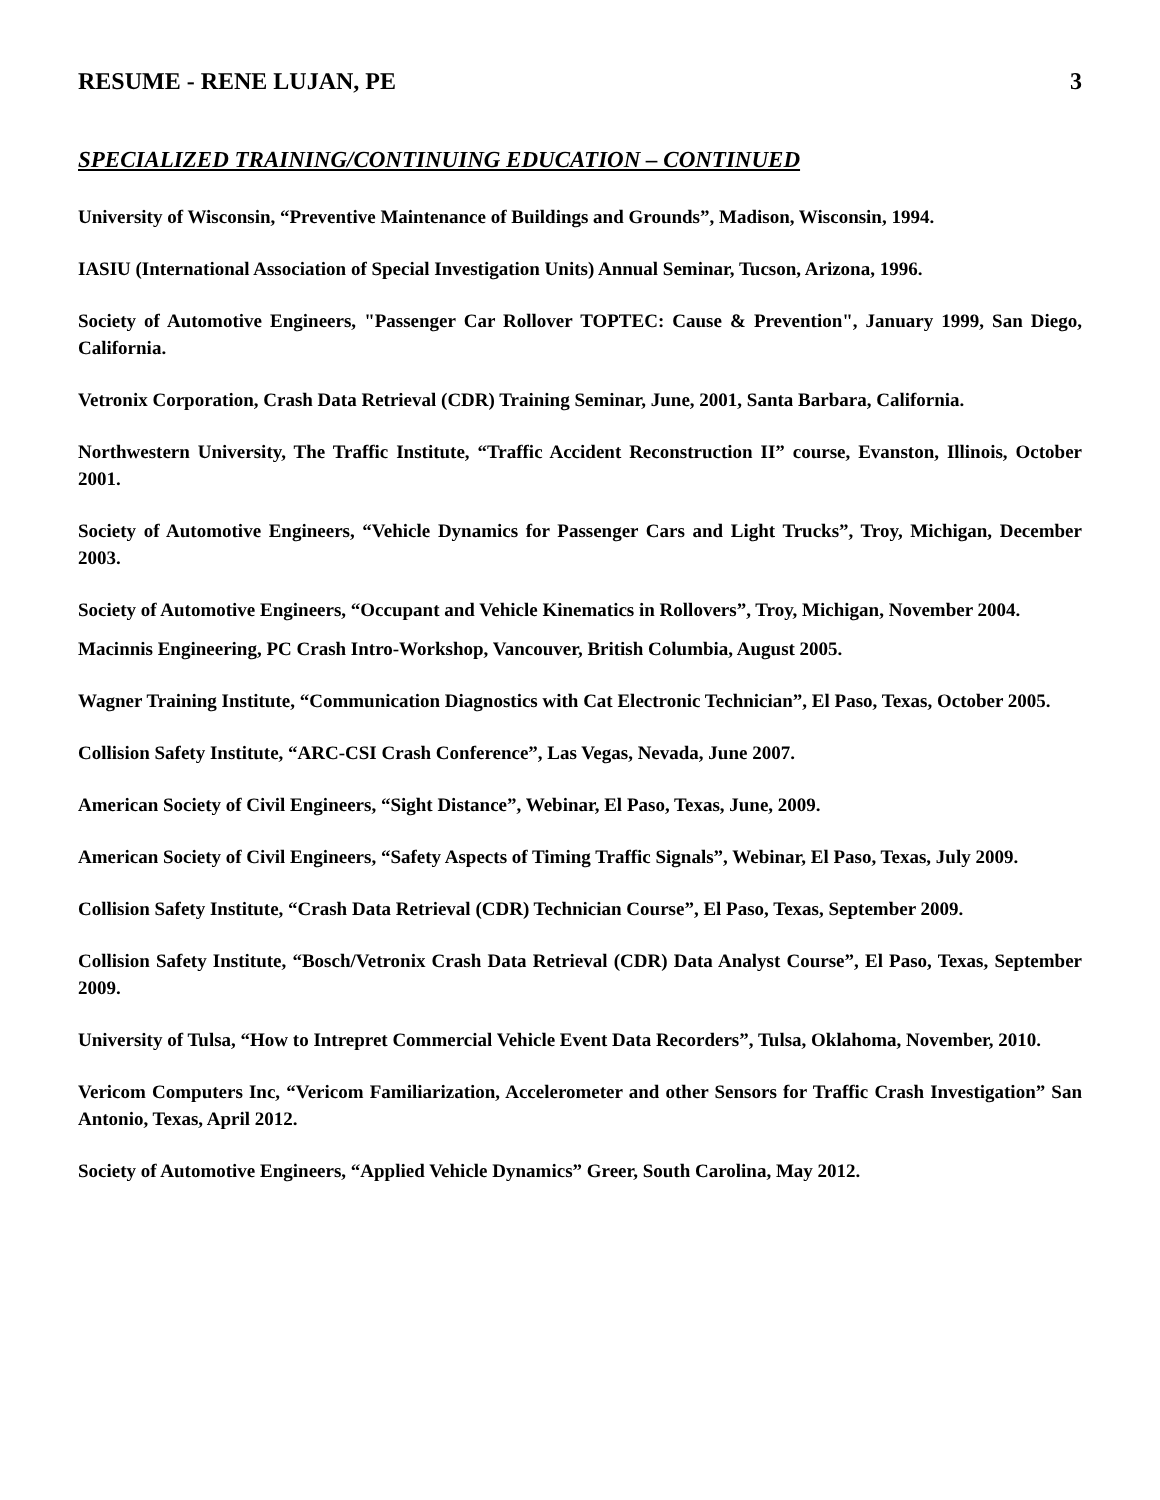RESUME - RENE LUJAN, PE 3
SPECIALIZED TRAINING/CONTINUING EDUCATION – CONTINUED
University of Wisconsin, “Preventive Maintenance of Buildings and Grounds”, Madison, Wisconsin, 1994.
IASIU (International Association of Special Investigation Units) Annual Seminar, Tucson, Arizona, 1996.
Society of Automotive Engineers, "Passenger Car Rollover TOPTEC: Cause & Prevention", January 1999, San Diego, California.
Vetronix Corporation, Crash Data Retrieval (CDR) Training Seminar, June, 2001, Santa Barbara, California.
Northwestern University, The Traffic Institute, “Traffic Accident Reconstruction II” course, Evanston, Illinois, October 2001.
Society of Automotive Engineers, “Vehicle Dynamics for Passenger Cars and Light Trucks”, Troy, Michigan, December 2003.
Society of Automotive Engineers, “Occupant and Vehicle Kinematics in Rollovers”, Troy, Michigan, November 2004.
Macinnis Engineering, PC Crash Intro-Workshop, Vancouver, British Columbia, August 2005.
Wagner Training Institute, “Communication Diagnostics with Cat Electronic Technician”, El Paso, Texas, October 2005.
Collision Safety Institute, “ARC-CSI Crash Conference”, Las Vegas, Nevada, June 2007.
American Society of Civil Engineers, “Sight Distance”, Webinar, El Paso, Texas, June, 2009.
American Society of Civil Engineers, “Safety Aspects of Timing Traffic Signals”, Webinar, El Paso, Texas, July 2009.
Collision Safety Institute, “Crash Data Retrieval (CDR) Technician Course”, El Paso, Texas, September 2009.
Collision Safety Institute, “Bosch/Vetronix Crash Data Retrieval (CDR) Data Analyst Course”, El Paso, Texas, September 2009.
University of Tulsa, “How to Intrepret Commercial Vehicle Event Data Recorders”, Tulsa, Oklahoma, November, 2010.
Vericom Computers Inc, “Vericom Familiarization, Accelerometer and other Sensors for Traffic Crash Investigation” San Antonio, Texas, April 2012.
Society of Automotive Engineers, “Applied Vehicle Dynamics” Greer, South Carolina, May 2012.